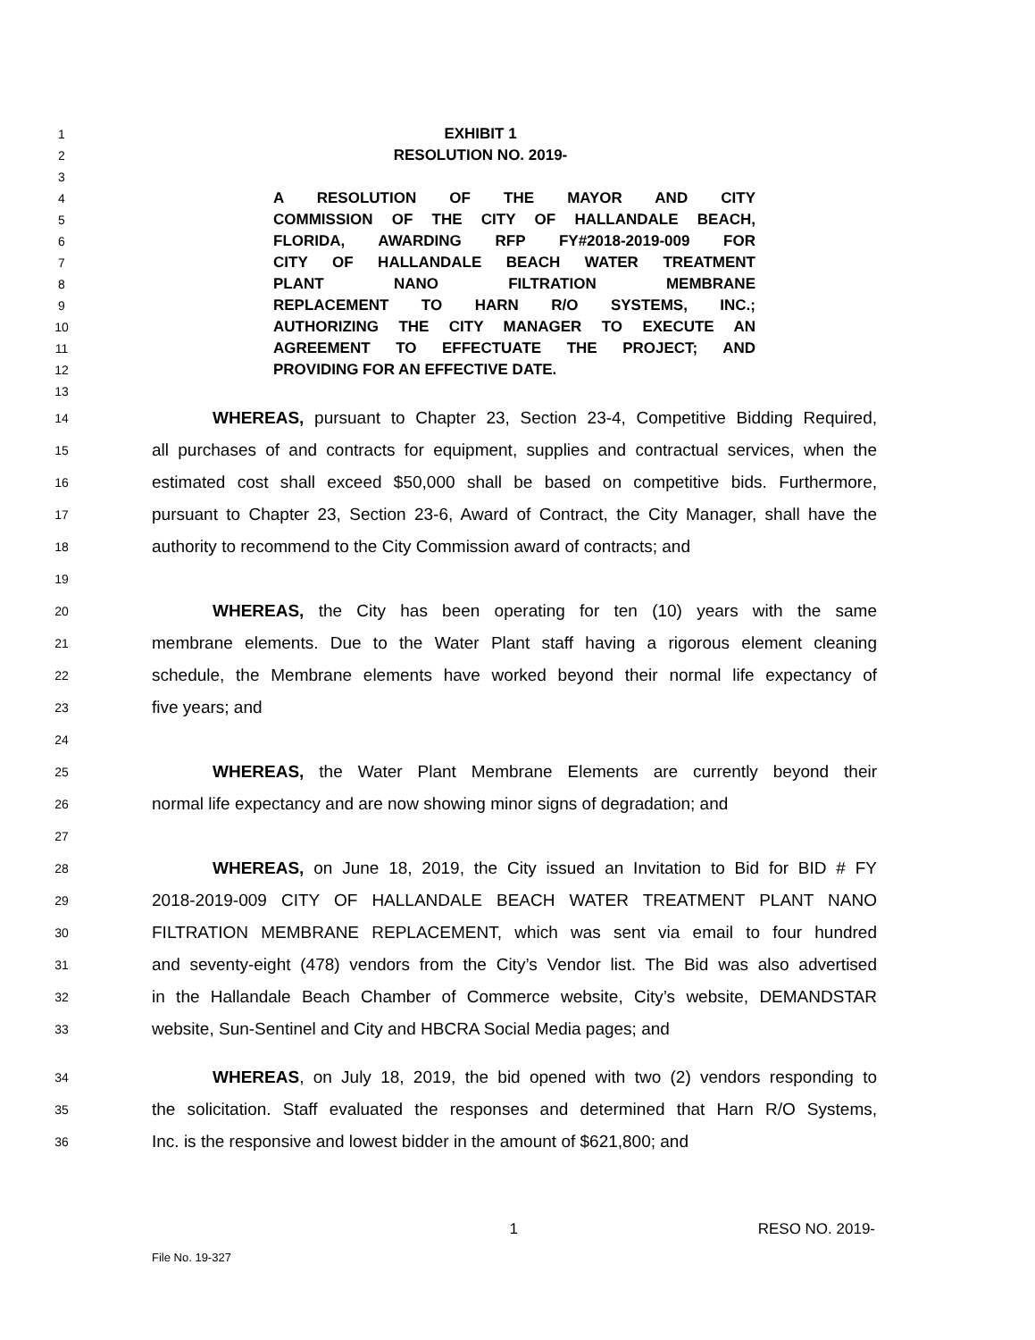1 EXHIBIT 1
2 RESOLUTION NO. 2019-
3
4 A RESOLUTION OF THE MAYOR AND CITY
5 COMMISSION OF THE CITY OF HALLANDALE BEACH,
6 FLORIDA, AWARDING RFP FY#2018-2019-009 FOR
7 CITY OF HALLANDALE BEACH WATER TREATMENT
8 PLANT NANO FILTRATION MEMBRANE
9 REPLACEMENT TO HARN R/O SYSTEMS, INC.;
10 AUTHORIZING THE CITY MANAGER TO EXECUTE AN
11 AGREEMENT TO EFFECTUATE THE PROJECT; AND
12 PROVIDING FOR AN EFFECTIVE DATE.
13
14 WHEREAS, pursuant to Chapter 23, Section 23-4, Competitive Bidding Required,
15 all purchases of and contracts for equipment, supplies and contractual services, when the
16 estimated cost shall exceed $50,000 shall be based on competitive bids. Furthermore,
17 pursuant to Chapter 23, Section 23-6, Award of Contract, the City Manager, shall have the
18 authority to recommend to the City Commission award of contracts; and
19
20 WHEREAS, the City has been operating for ten (10) years with the same
21 membrane elements. Due to the Water Plant staff having a rigorous element cleaning
22 schedule, the Membrane elements have worked beyond their normal life expectancy of
23 five years; and
24
25 WHEREAS, the Water Plant Membrane Elements are currently beyond their
26 normal life expectancy and are now showing minor signs of degradation; and
27
28 WHEREAS, on June 18, 2019, the City issued an Invitation to Bid for BID # FY
29 2018-2019-009 CITY OF HALLANDALE BEACH WATER TREATMENT PLANT NANO
30 FILTRATION MEMBRANE REPLACEMENT, which was sent via email to four hundred
31 and seventy-eight (478) vendors from the City’s Vendor list. The Bid was also advertised
32 in the Hallandale Beach Chamber of Commerce website, City’s website, DEMANDSTAR
33 website, Sun-Sentinel and City and HBCRA Social Media pages; and
34 WHEREAS, on July 18, 2019, the bid opened with two (2) vendors responding to
35 the solicitation. Staff evaluated the responses and determined that Harn R/O Systems,
36 Inc. is the responsive and lowest bidder in the amount of $621,800; and
1 RESO NO. 2019-
File No. 19-327